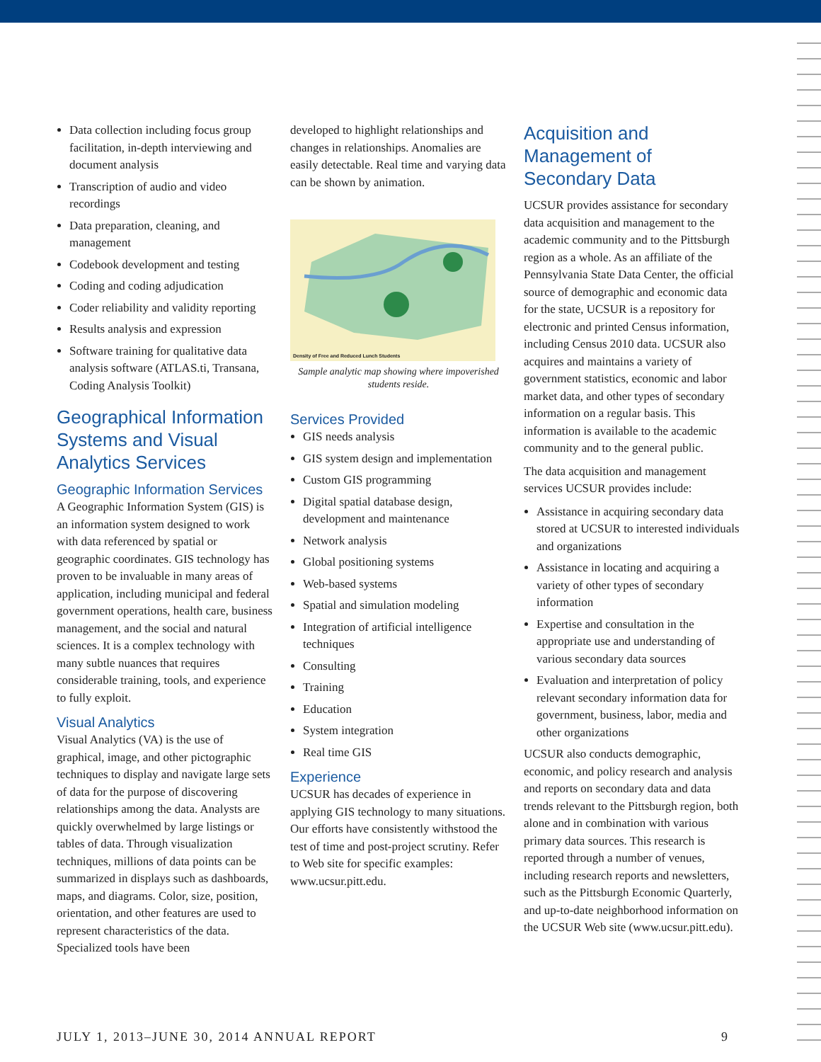Data collection including focus group facilitation, in-depth interviewing and document analysis
Transcription of audio and video recordings
Data preparation, cleaning, and management
Codebook development and testing
Coding and coding adjudication
Coder reliability and validity reporting
Results analysis and expression
Software training for qualitative data analysis software (ATLAS.ti, Transana, Coding Analysis Toolkit)
Geographical Information Systems and Visual Analytics Services
Geographic Information Services
A Geographic Information System (GIS) is an information system designed to work with data referenced by spatial or geographic coordinates. GIS technology has proven to be invaluable in many areas of application, including municipal and federal government operations, health care, business management, and the social and natural sciences. It is a complex technology with many subtle nuances that requires considerable training, tools, and experience to fully exploit.
Visual Analytics
Visual Analytics (VA) is the use of graphical, image, and other pictographic techniques to display and navigate large sets of data for the purpose of discovering relationships among the data. Analysts are quickly overwhelmed by large listings or tables of data. Through visualization techniques, millions of data points can be summarized in displays such as dashboards, maps, and diagrams. Color, size, position, orientation, and other features are used to represent characteristics of the data. Specialized tools have been
developed to highlight relationships and changes in relationships. Anomalies are easily detectable. Real time and varying data can be shown by animation.
Density of Free and Reduced Lunch Students
Sample analytic map showing where impoverished students reside.
Services Provided
GIS needs analysis
GIS system design and implementation
Custom GIS programming
Digital spatial database design, development and maintenance
Network analysis
Global positioning systems
Web-based systems
Spatial and simulation modeling
Integration of artificial intelligence techniques
Consulting
Training
Education
System integration
Real time GIS
Experience
UCSUR has decades of experience in applying GIS technology to many situations. Our efforts have consistently withstood the test of time and post-project scrutiny. Refer to Web site for specific examples: www.ucsur.pitt.edu.
Acquisition and Management of Secondary Data
UCSUR provides assistance for secondary data acquisition and management to the academic community and to the Pittsburgh region as a whole. As an affiliate of the Pennsylvania State Data Center, the official source of demographic and economic data for the state, UCSUR is a repository for electronic and printed Census information, including Census 2010 data. UCSUR also acquires and maintains a variety of government statistics, economic and labor market data, and other types of secondary information on a regular basis. This information is available to the academic community and to the general public.
The data acquisition and management services UCSUR provides include:
Assistance in acquiring secondary data stored at UCSUR to interested individuals and organizations
Assistance in locating and acquiring a variety of other types of secondary information
Expertise and consultation in the appropriate use and understanding of various secondary data sources
Evaluation and interpretation of policy relevant secondary information data for government, business, labor, media and other organizations
UCSUR also conducts demographic, economic, and policy research and analysis and reports on secondary data and data trends relevant to the Pittsburgh region, both alone and in combination with various primary data sources. This research is reported through a number of venues, including research reports and newsletters, such as the Pittsburgh Economic Quarterly, and up-to-date neighborhood information on the UCSUR Web site (www.ucsur.pitt.edu).
JULY 1, 2013–JUNE 30, 2014 ANNUAL REPORT 9